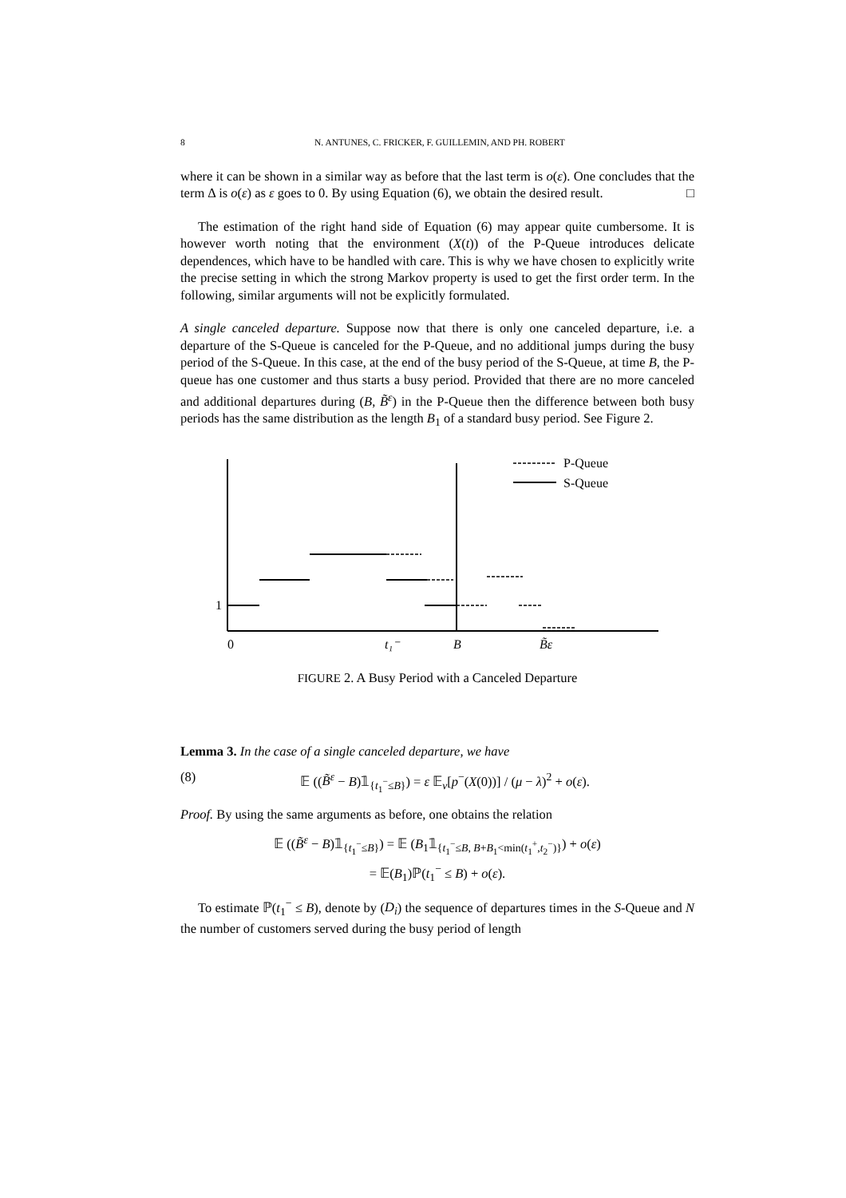8 N. ANTUNES, C. FRICKER, F. GUILLEMIN, AND PH. ROBERT
where it can be shown in a similar way as before that the last term is o(ε). One concludes that the term Δ is o(ε) as ε goes to 0. By using Equation (6), we obtain the desired result. □
The estimation of the right hand side of Equation (6) may appear quite cumbersome. It is however worth noting that the environment (X(t)) of the P-Queue introduces delicate dependences, which have to be handled with care. This is why we have chosen to explicitly write the precise setting in which the strong Markov property is used to get the first order term. In the following, similar arguments will not be explicitly formulated.
A single canceled departure. Suppose now that there is only one canceled departure, i.e. a departure of the S-Queue is canceled for the P-Queue, and no additional jumps during the busy period of the S-Queue. In this case, at the end of the busy period of the S-Queue, at time B, the P-queue has one customer and thus starts a busy period. Provided that there are no more canceled and additional departures during (B, B̃<sup>ε</sup>) in the P-Queue then the difference between both busy periods has the same distribution as the length B<sub>1</sub> of a standard busy period. See Figure 2.
P-Queue
S-Queue
1
0
t₁⁻
B
B̃ε
FIGURE 2. A Busy Period with a Canceled Departure
Lemma 3. In the case of a single canceled departure, we have
(8) 𝔼 ((B̃<sup>ε</sup> − B)𝟙<sub>{t<sub>1</sub><sup>−</sup>≤B}</sub>) = ε 𝔼<sub>ν</sub>[p<sup>−</sup>(X(0))] / (μ − λ)<sup>2</sup> + o(ε).
Proof. By using the same arguments as before, one obtains the relation
𝔼 ((B̃<sup>ε</sup> − B)𝟙<sub>{t<sub>1</sub><sup>−</sup>≤B}</sub>) = 𝔼 (B<sub>1</sub>𝟙<sub>{t<sub>1</sub><sup>−</sup>≤B, B+B<sub>1</sub><min(t<sub>1</sub><sup>+</sup>,t<sub>2</sub><sup>−</sup>)}</sub>) + o(ε)
= 𝔼(B<sub>1</sub>)ℙ(t<sub>1</sub><sup>−</sup> ≤ B) + o(ε).
To estimate ℙ(t<sub>1</sub><sup>−</sup> ≤ B), denote by (D<sub>i</sub>) the sequence of departures times in the S-Queue and N the number of customers served during the busy period of length